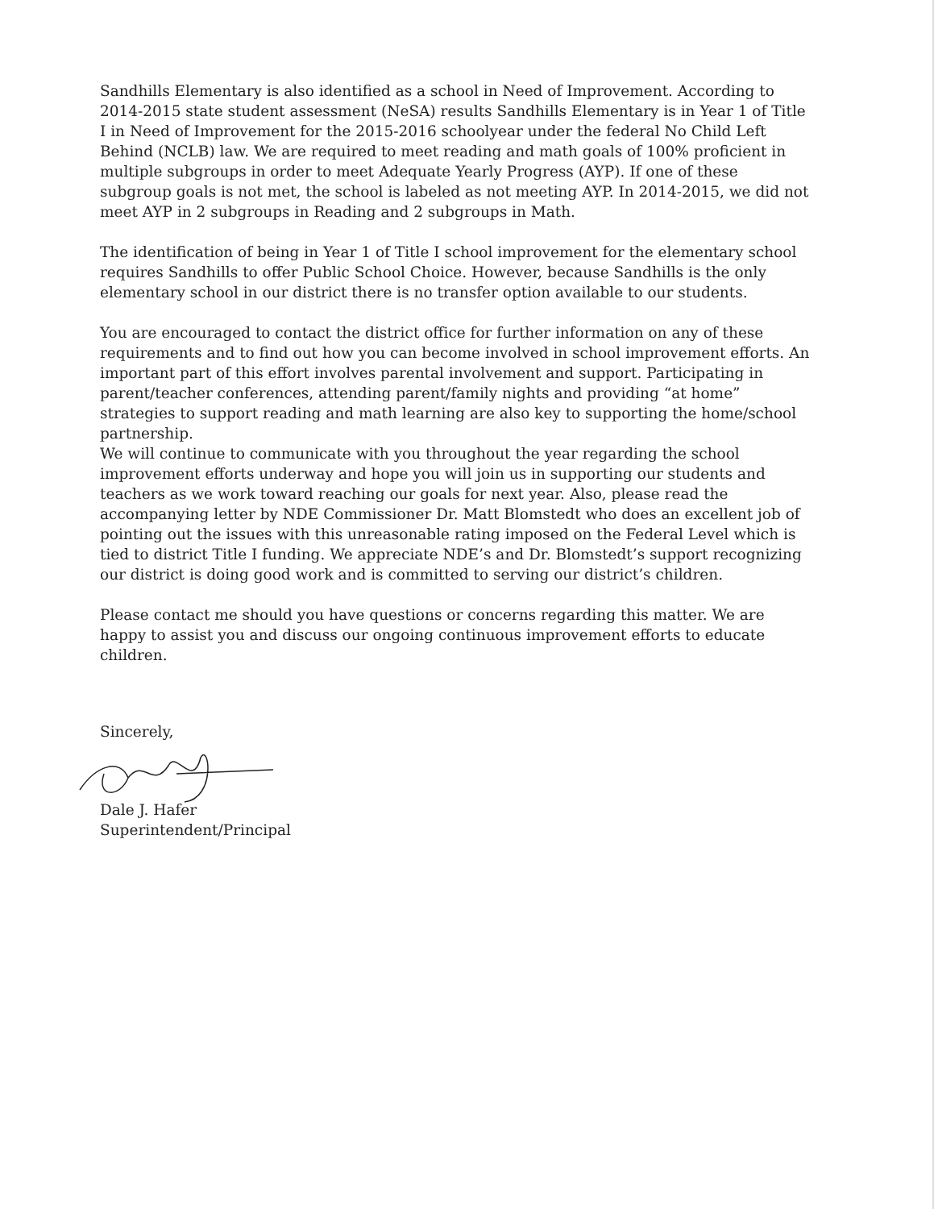Sandhills Elementary is also identified as a school in Need of Improvement. According to 2014-2015 state student assessment (NeSA) results Sandhills Elementary is in Year 1 of Title I in Need of Improvement for the 2015-2016 schoolyear under the federal No Child Left Behind (NCLB) law. We are required to meet reading and math goals of 100% proficient in multiple subgroups in order to meet Adequate Yearly Progress (AYP). If one of these subgroup goals is not met, the school is labeled as not meeting AYP. In 2014-2015, we did not meet AYP in 2 subgroups in Reading and 2 subgroups in Math.
The identification of being in Year 1 of Title I school improvement for the elementary school requires Sandhills to offer Public School Choice. However, because Sandhills is the only elementary school in our district there is no transfer option available to our students.
You are encouraged to contact the district office for further information on any of these requirements and to find out how you can become involved in school improvement efforts. An important part of this effort involves parental involvement and support. Participating in parent/teacher conferences, attending parent/family nights and providing “at home” strategies to support reading and math learning are also key to supporting the home/school partnership.
We will continue to communicate with you throughout the year regarding the school improvement efforts underway and hope you will join us in supporting our students and teachers as we work toward reaching our goals for next year. Also, please read the accompanying letter by NDE Commissioner Dr. Matt Blomstedt who does an excellent job of pointing out the issues with this unreasonable rating imposed on the Federal Level which is tied to district Title I funding. We appreciate NDE’s and Dr. Blomstedt’s support recognizing our district is doing good work and is committed to serving our district’s children.
Please contact me should you have questions or concerns regarding this matter. We are happy to assist you and discuss our ongoing continuous improvement efforts to educate children.
Sincerely, Dale J. Hafer
Superintendent/Principal